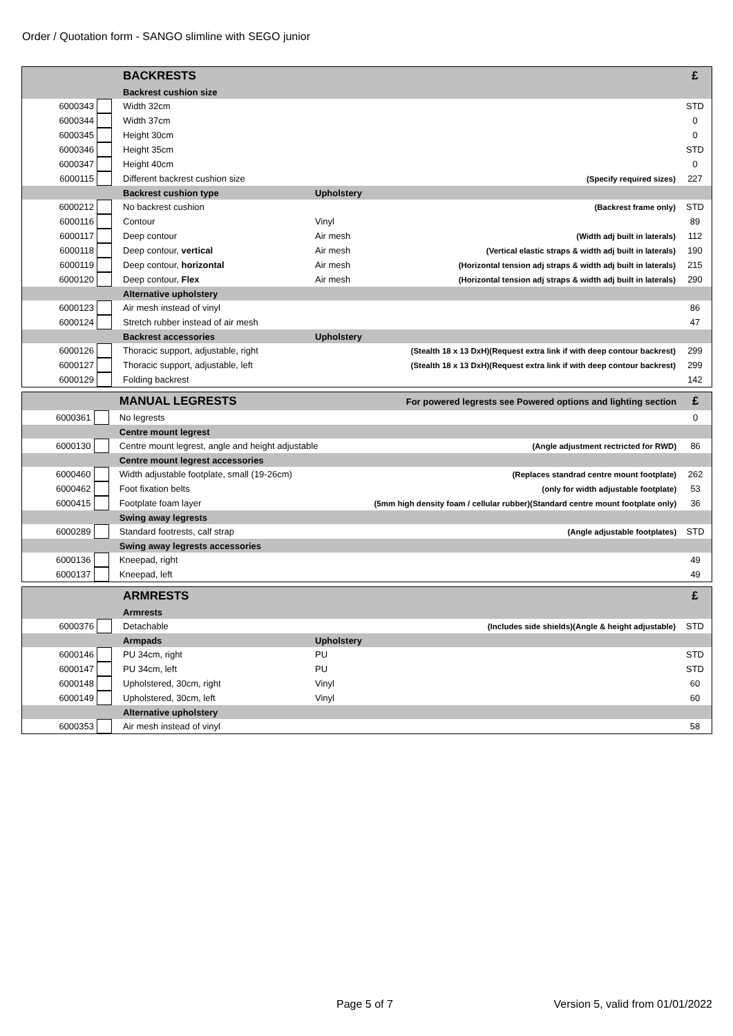Order / Quotation form - SANGO slimline with SEGO junior
| | | BACKRESTS | | | £ |
| | | Backrest cushion size | | | |
| 6000343 | | Width 32cm | | | STD |
| 6000344 | | Width 37cm | | | 0 |
| 6000345 | | Height 30cm | | | 0 |
| 6000346 | | Height 35cm | | | STD |
| 6000347 | | Height 40cm | | | 0 |
| 6000115 | | Different backrest cushion size | | (Specify required sizes) | 227 |
| | | Backrest cushion type | Upholstery | | |
| 6000212 | | No backrest cushion | | (Backrest frame only) | STD |
| 6000116 | | Contour | Vinyl | | 89 |
| 6000117 | | Deep contour | Air mesh | (Width adj built in laterals) | 112 |
| 6000118 | | Deep contour, vertical | Air mesh | (Vertical elastic straps & width adj built in laterals) | 190 |
| 6000119 | | Deep contour, horizontal | Air mesh | (Horizontal tension adj straps & width adj built in laterals) | 215 |
| 6000120 | | Deep contour, Flex | Air mesh | (Horizontal tension adj straps & width adj built in laterals) | 290 |
| | | Alternative upholstery | | | |
| 6000123 | | Air mesh instead of vinyl | | | 86 |
| 6000124 | | Stretch rubber instead of air mesh | | | 47 |
| | | Backrest accessories | Upholstery | | |
| 6000126 | | Thoracic support, adjustable, right | | (Stealth 18 x 13 DxH)(Request extra link if with deep contour backrest) | 299 |
| 6000127 | | Thoracic support, adjustable, left | | (Stealth 18 x 13 DxH)(Request extra link if with deep contour backrest) | 299 |
| 6000129 | | Folding backrest | | | 142 |
| | | MANUAL LEGRESTS | | For powered legrests see Powered options and lighting section | £ |
| 6000361 | | No legrests | | | 0 |
| | | Centre mount legrest | | | |
| 6000130 | | Centre mount legrest, angle and height adjustable | | (Angle adjustment rectricted for RWD) | 86 |
| | | Centre mount legrest accessories | | | |
| 6000460 | | Width adjustable footplate, small (19-26cm) | | (Replaces standrad centre mount footplate) | 262 |
| 6000462 | | Foot fixation belts | | (only for width adjustable footplate) | 53 |
| 6000415 | | Footplate foam layer | | (5mm high density foam / cellular rubber)(Standard centre mount footplate only) | 36 |
| | | Swing away legrests | | | |
| 6000289 | | Standard footrests, calf strap | | (Angle adjustable footplates) | STD |
| | | Swing away legrests accessories | | | |
| 6000136 | | Kneepad, right | | | 49 |
| 6000137 | | Kneepad, left | | | 49 |
| | | ARMRESTS | | | £ |
| | | Armrests | | | |
| 6000376 | | Detachable | | (Includes side shields)(Angle & height adjustable) | STD |
| | | Armpads | Upholstery | | |
| 6000146 | | PU 34cm, right | PU | | STD |
| 6000147 | | PU 34cm, left | PU | | STD |
| 6000148 | | Upholstered, 30cm, right | Vinyl | | 60 |
| 6000149 | | Upholstered, 30cm, left | Vinyl | | 60 |
| | | Alternative upholstery | | | |
| 6000353 | | Air mesh instead of vinyl | | | 58 |
Page 5 of 7
Version 5, valid from 01/01/2022